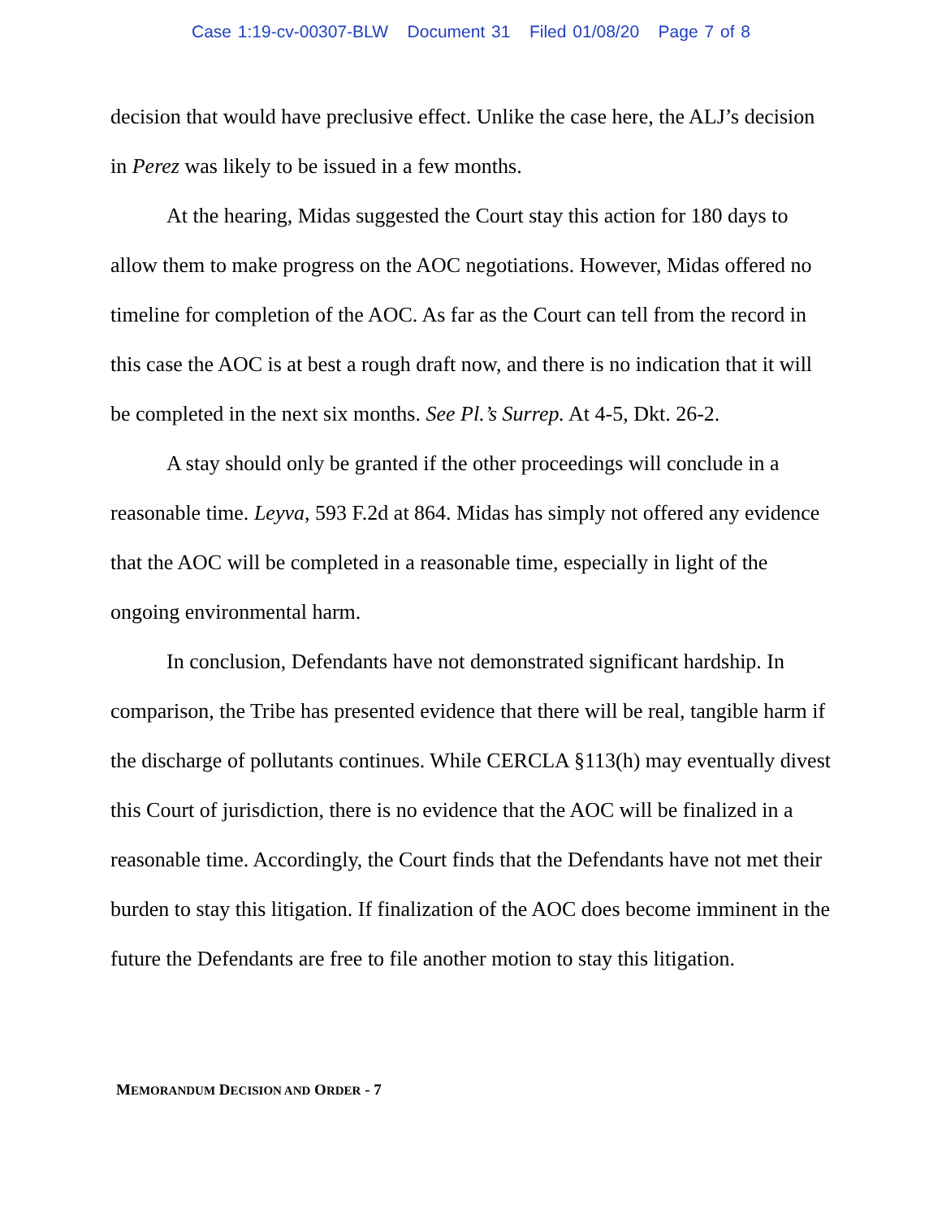Case 1:19-cv-00307-BLW Document 31 Filed 01/08/20 Page 7 of 8
decision that would have preclusive effect. Unlike the case here, the ALJ’s decision in Perez was likely to be issued in a few months.
At the hearing, Midas suggested the Court stay this action for 180 days to allow them to make progress on the AOC negotiations. However, Midas offered no timeline for completion of the AOC. As far as the Court can tell from the record in this case the AOC is at best a rough draft now, and there is no indication that it will be completed in the next six months. See Pl.’s Surrep. At 4-5, Dkt. 26-2.
A stay should only be granted if the other proceedings will conclude in a reasonable time. Leyva, 593 F.2d at 864. Midas has simply not offered any evidence that the AOC will be completed in a reasonable time, especially in light of the ongoing environmental harm.
In conclusion, Defendants have not demonstrated significant hardship. In comparison, the Tribe has presented evidence that there will be real, tangible harm if the discharge of pollutants continues. While CERCLA §113(h) may eventually divest this Court of jurisdiction, there is no evidence that the AOC will be finalized in a reasonable time. Accordingly, the Court finds that the Defendants have not met their burden to stay this litigation. If finalization of the AOC does become imminent in the future the Defendants are free to file another motion to stay this litigation.
MEMORANDUM DECISION AND ORDER - 7